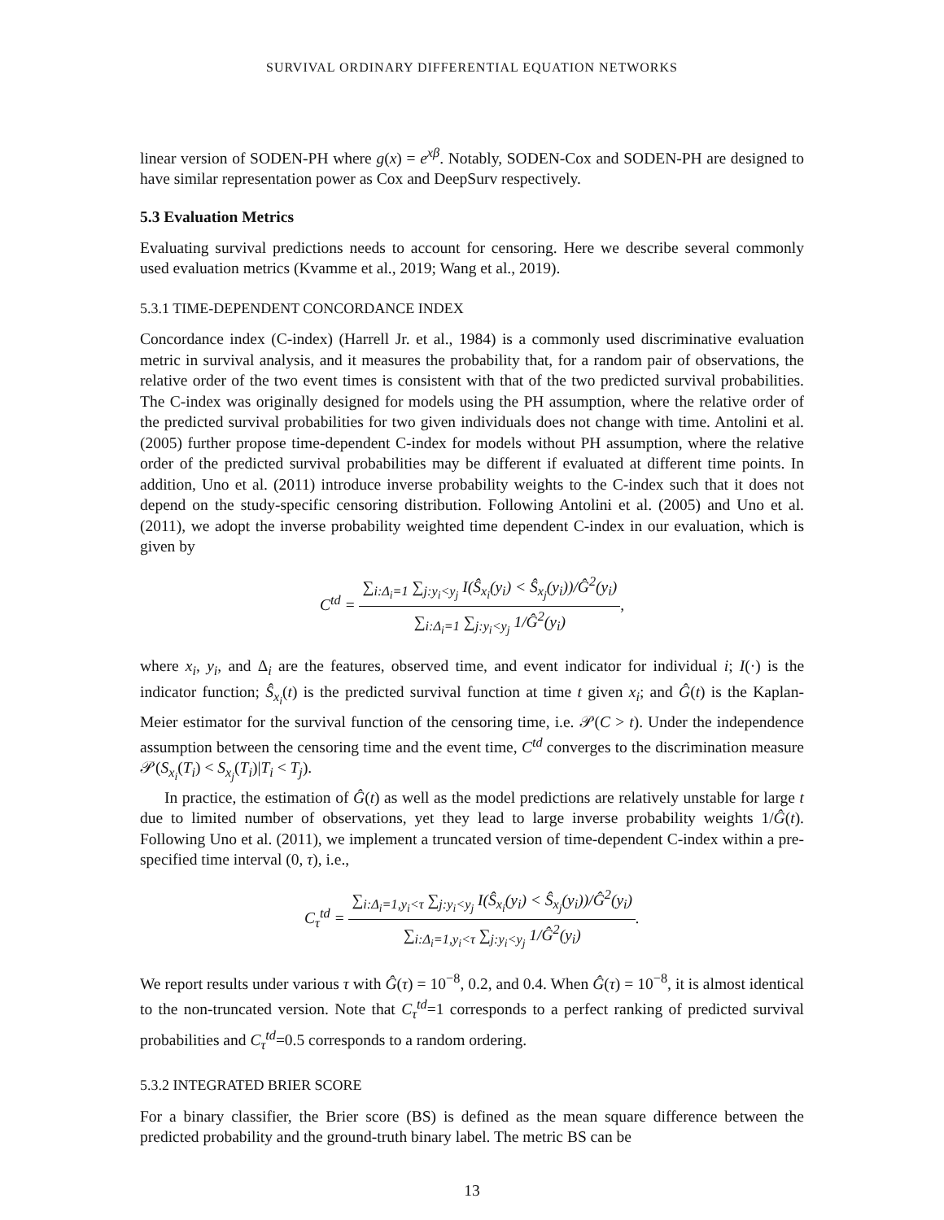SURVIVAL ORDINARY DIFFERENTIAL EQUATION NETWORKS
linear version of SODEN-PH where g(x) = e<sup>xβ</sup>. Notably, SODEN-Cox and SODEN-PH are designed to have similar representation power as Cox and DeepSurv respectively.
5.3 Evaluation Metrics
Evaluating survival predictions needs to account for censoring. Here we describe several commonly used evaluation metrics (Kvamme et al., 2019; Wang et al., 2019).
5.3.1 TIME-DEPENDENT CONCORDANCE INDEX
Concordance index (C-index) (Harrell Jr. et al., 1984) is a commonly used discriminative evaluation metric in survival analysis, and it measures the probability that, for a random pair of observations, the relative order of the two event times is consistent with that of the two predicted survival probabilities. The C-index was originally designed for models using the PH assumption, where the relative order of the predicted survival probabilities for two given individuals does not change with time. Antolini et al. (2005) further propose time-dependent C-index for models without PH assumption, where the relative order of the predicted survival probabilities may be different if evaluated at different time points. In addition, Uno et al. (2011) introduce inverse probability weights to the C-index such that it does not depend on the study-specific censoring distribution. Following Antolini et al. (2005) and Uno et al. (2011), we adopt the inverse probability weighted time dependent C-index in our evaluation, which is given by
C<sup>td</sup> = ∑<sub>i:Δ<sub>i</sub>=1</sub> ∑<sub>j:y<sub>i</sub><y<sub>j</sub></sub> I(Ŝ<sub>x<sub>i</sub></sub>(y<sub>i</sub>) < Ŝ<sub>x<sub>j</sub></sub>(y<sub>i</sub>))/Ĝ<sup>2</sup>(y<sub>i</sub>) ∑<sub>i:Δ<sub>i</sub>=1</sub> ∑<sub>j:y<sub>i</sub><y<sub>j</sub></sub> 1/Ĝ<sup>2</sup>(y<sub>i</sub>),
where x<sub>i</sub>, y<sub>i</sub>, and Δ<sub>i</sub> are the features, observed time, and event indicator for individual i; I(·) is the indicator function; Ŝ<sub>x<sub>i</sub></sub>(t) is the predicted survival function at time t given x<sub>i</sub>; and Ĝ(t) is the Kaplan-Meier estimator for the survival function of the censoring time, i.e. 𝒫(C > t). Under the independence assumption between the censoring time and the event time, C<sup>td</sup> converges to the discrimination measure 𝒫(S<sub>x<sub>i</sub></sub>(T<sub>i</sub>) < S<sub>x<sub>j</sub></sub>(T<sub>i</sub>)|T<sub>i</sub> < T<sub>j</sub>).
In practice, the estimation of Ĝ(t) as well as the model predictions are relatively unstable for large t due to limited number of observations, yet they lead to large inverse probability weights 1/Ĝ(t). Following Uno et al. (2011), we implement a truncated version of time-dependent C-index within a pre-specified time interval (0, τ), i.e.,
C<sub>τ</sub><sup>td</sup> = ∑<sub>i:Δ<sub>i</sub>=1,y<sub>i</sub><τ</sub> ∑<sub>j:y<sub>i</sub><y<sub>j</sub></sub> I(Ŝ<sub>x<sub>i</sub></sub>(y<sub>i</sub>) < Ŝ<sub>x<sub>j</sub></sub>(y<sub>i</sub>))/Ĝ<sup>2</sup>(y<sub>i</sub>) ∑<sub>i:Δ<sub>i</sub>=1,y<sub>i</sub><τ</sub> ∑<sub>j:y<sub>i</sub><y<sub>j</sub></sub> 1/Ĝ<sup>2</sup>(y<sub>i</sub>).
We report results under various τ with Ĝ(τ) = 10<sup>−8</sup>, 0.2, and 0.4. When Ĝ(τ) = 10<sup>−8</sup>, it is almost identical to the non-truncated version. Note that C<sub>τ</sub><sup>td</sup>=1 corresponds to a perfect ranking of predicted survival probabilities and C<sub>τ</sub><sup>td</sup>=0.5 corresponds to a random ordering.
5.3.2 INTEGRATED BRIER SCORE
For a binary classifier, the Brier score (BS) is defined as the mean square difference between the predicted probability and the ground-truth binary label. The metric BS can be
13